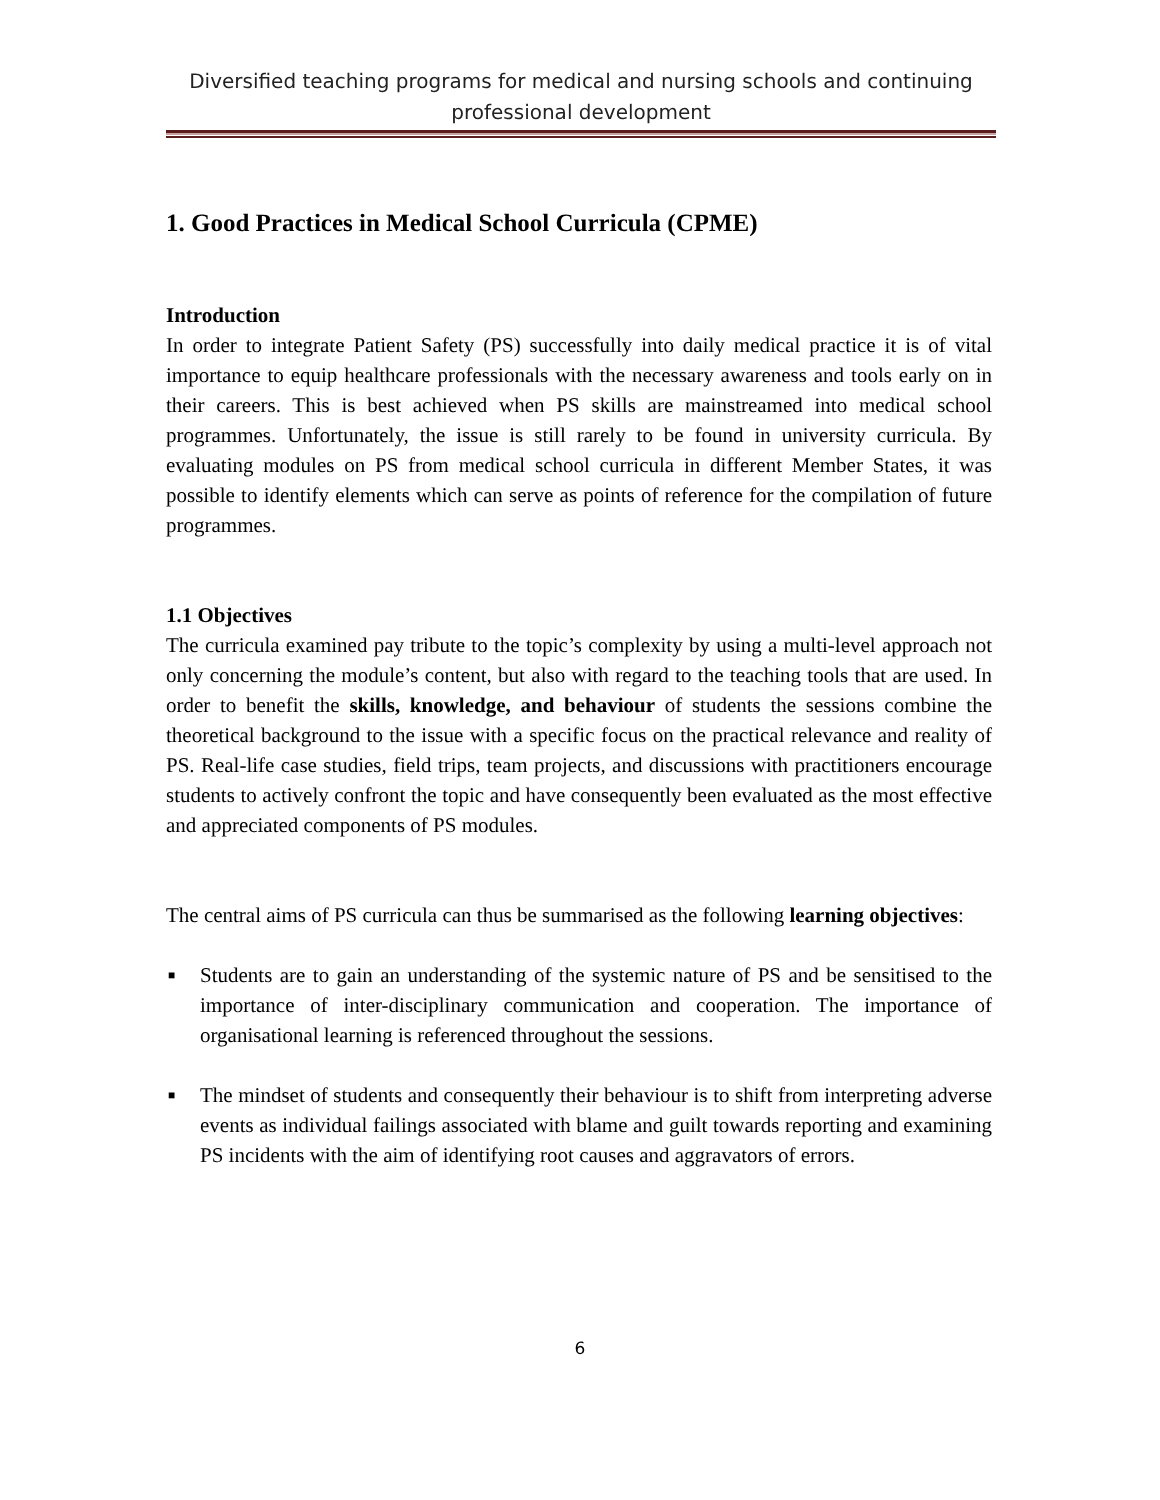Diversified teaching programs for medical and nursing schools and continuing professional development
1. Good Practices in Medical School Curricula (CPME)
Introduction
In order to integrate Patient Safety (PS) successfully into daily medical practice it is of vital importance to equip healthcare professionals with the necessary awareness and tools early on in their careers. This is best achieved when PS skills are mainstreamed into medical school programmes. Unfortunately, the issue is still rarely to be found in university curricula. By evaluating modules on PS from medical school curricula in different Member States, it was possible to identify elements which can serve as points of reference for the compilation of future programmes.
1.1 Objectives
The curricula examined pay tribute to the topic’s complexity by using a multi-level approach not only concerning the module’s content, but also with regard to the teaching tools that are used. In order to benefit the skills, knowledge, and behaviour of students the sessions combine the theoretical background to the issue with a specific focus on the practical relevance and reality of PS. Real-life case studies, field trips, team projects, and discussions with practitioners encourage students to actively confront the topic and have consequently been evaluated as the most effective and appreciated components of PS modules.
The central aims of PS curricula can thus be summarised as the following learning objectives:
■ Students are to gain an understanding of the systemic nature of PS and be sensitised to the importance of inter-disciplinary communication and cooperation. The importance of organisational learning is referenced throughout the sessions.
■ The mindset of students and consequently their behaviour is to shift from interpreting adverse events as individual failings associated with blame and guilt towards reporting and examining PS incidents with the aim of identifying root causes and aggravators of errors.
6